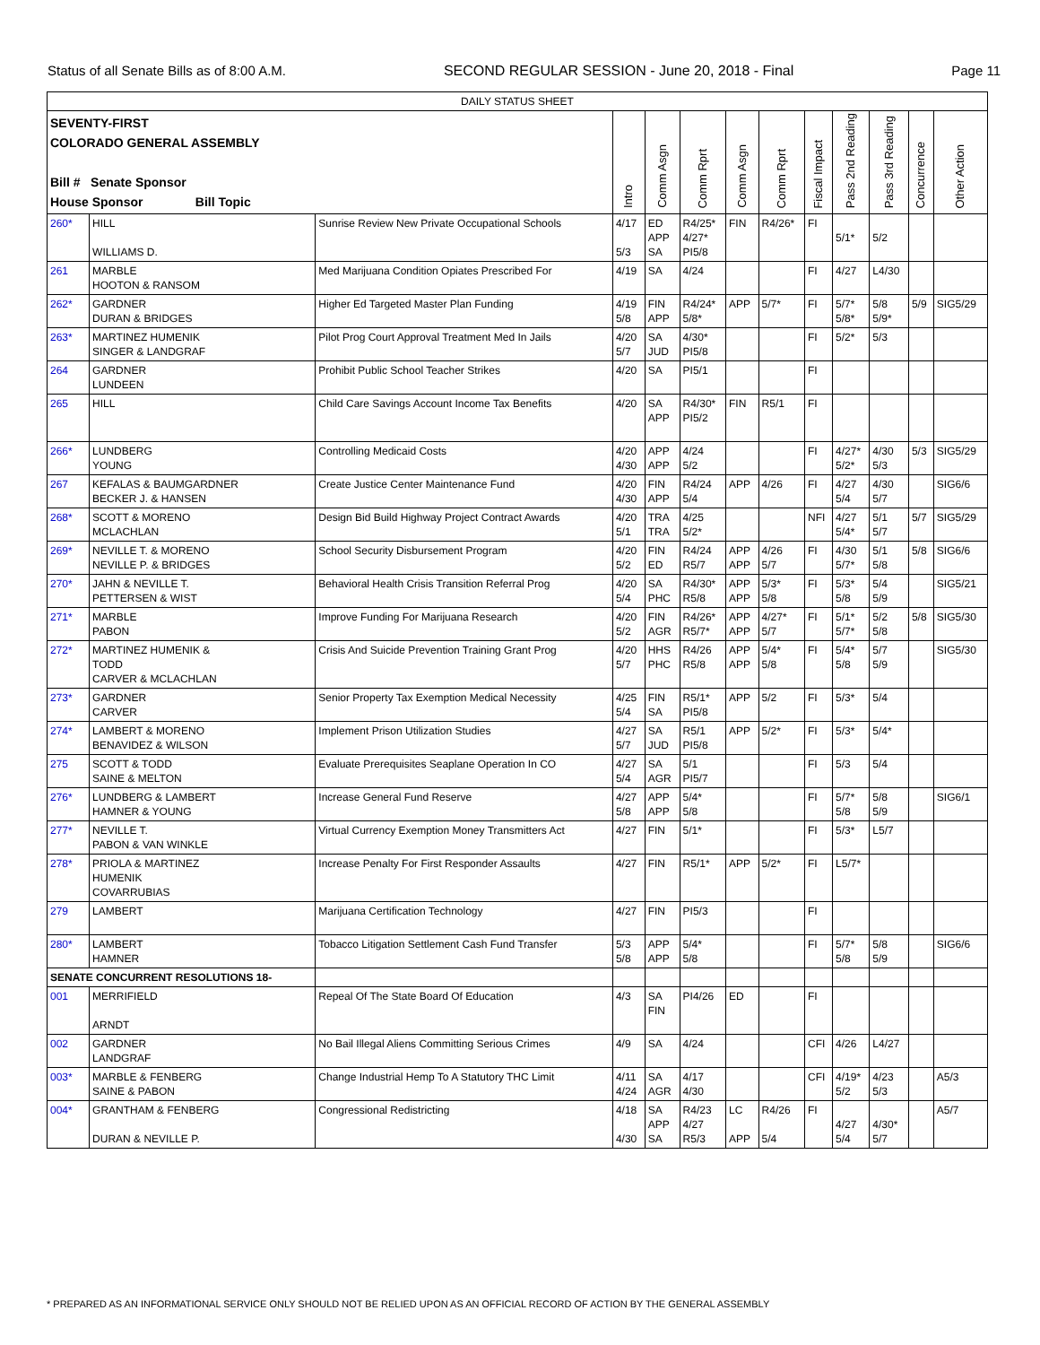Status of all Senate Bills as of 8:00 A.M. SECOND REGULAR SESSION - June 20, 2018 - Final Page 11
| DAILY STATUS SHEET | | | | | | | | | | | | |
| --- | --- | --- | --- | --- | --- | --- | --- | --- | --- | --- | --- | --- |
| SEVENTY-FIRST COLORADO GENERAL ASSEMBLY Bill # Senate Sponsor House Sponsor Bill Topic | | | Intro | Comm Asgn | Comm Rprt | Comm Asgn | Comm Rprt | Fiscal Impact | Pass 2nd Reading | Pass 3rd Reading | Concurrence | Other Action |
| 260* | HILL WILLIAMS D. | Sunrise Review New Private Occupational Schools | 4/17 5/3 | ED APP SA | R4/25* 4/27* PI5/8 | FIN | R4/26* | FI | 5/1* | 5/2 | | |
| 261 | MARBLE HOOTON & RANSOM | Med Marijuana Condition Opiates Prescribed For | 4/19 | SA | 4/24 | | | FI | 4/27 | L4/30 | | |
| 262* | GARDNER DURAN & BRIDGES | Higher Ed Targeted Master Plan Funding | 4/19 5/8 | FIN APP | R4/24* 5/8* | APP | 5/7* | FI | 5/7* 5/8* | 5/8 5/9* | 5/9 | SIG5/29 |
| 263* | MARTINEZ HUMENIK SINGER & LANDGRAF | Pilot Prog Court Approval Treatment Med In Jails | 4/20 5/7 | SA JUD | 4/30* PI5/8 | | | FI | 5/2* | 5/3 | | |
| 264 | GARDNER LUNDEEN | Prohibit Public School Teacher Strikes | 4/20 | SA | PI5/1 | | | FI | | | | |
| 265 | HILL | Child Care Savings Account Income Tax Benefits | 4/20 | SA APP | R4/30* PI5/2 | FIN | R5/1 | FI | | | | |
| 266* | LUNDBERG YOUNG | Controlling Medicaid Costs | 4/20 4/30 | APP APP | 4/24 5/2 | | | FI | 4/27* 5/2* | 4/30 5/3 | 5/3 | SIG5/29 |
| 267 | KEFALAS & BAUMGARDNER BECKER J. & HANSEN | Create Justice Center Maintenance Fund | 4/20 4/30 | FIN APP | R4/24 5/4 | APP | 4/26 | FI | 4/27 5/4 | 4/30 5/7 | | SIG6/6 |
| 268* | SCOTT & MORENO MCLACHLAN | Design Bid Build Highway Project Contract Awards | 4/20 5/1 | TRA TRA | 4/25 5/2* | | | NFI | 4/27 5/4* | 5/1 5/7 | 5/7 | SIG5/29 |
| 269* | NEVILLE T. & MORENO NEVILLE P. & BRIDGES | School Security Disbursement Program | 4/20 5/2 | FIN ED | R4/24 R5/7 | APP APP | 4/26 5/7 | FI | 4/30 5/7* | 5/1 5/8 | 5/8 | SIG6/6 |
| 270* | JAHN & NEVILLE T. PETTERSEN & WIST | Behavioral Health Crisis Transition Referral Prog | 4/20 5/4 | SA PHC | R4/30* R5/8 | APP APP | 5/3* 5/8 | FI | 5/3* 5/8 | 5/4 5/9 | | SIG5/21 |
| 271* | MARBLE PABON | Improve Funding For Marijuana Research | 4/20 5/2 | FIN AGR | R4/26* R5/7* | APP APP | 4/27* 5/7 | FI | 5/1* 5/7* | 5/2 5/8 | 5/8 | SIG5/30 |
| 272* | MARTINEZ HUMENIK & TODD CARVER & MCLACHLAN | Crisis And Suicide Prevention Training Grant Prog | 4/20 5/7 | HHS PHC | R4/26 R5/8 | APP APP | 5/4* 5/8 | FI | 5/4* 5/8 | 5/7 5/9 | | SIG5/30 |
| 273* | GARDNER CARVER | Senior Property Tax Exemption Medical Necessity | 4/25 5/4 | FIN SA | R5/1* PI5/8 | APP | 5/2 | FI | 5/3* | 5/4 | | |
| 274* | LAMBERT & MORENO BENAVIDEZ & WILSON | Implement Prison Utilization Studies | 4/27 5/7 | SA JUD | R5/1 PI5/8 | APP | 5/2* | FI | 5/3* | 5/4* | | |
| 275 | SCOTT & TODD SAINE & MELTON | Evaluate Prerequisites Seaplane Operation In CO | 4/27 5/4 | SA AGR | 5/1 PI5/7 | | | FI | 5/3 | 5/4 | | |
| 276* | LUNDBERG & LAMBERT HAMNER & YOUNG | Increase General Fund Reserve | 4/27 5/8 | APP APP | 5/4* 5/8 | | | FI | 5/7* 5/8 | 5/8 5/9 | | SIG6/1 |
| 277* | NEVILLE T. PABON & VAN WINKLE | Virtual Currency Exemption Money Transmitters Act | 4/27 | FIN | 5/1* | | | FI | 5/3* | L5/7 | | |
| 278* | PRIOLA & MARTINEZ HUMENIK COVARRUBIAS | Increase Penalty For First Responder Assaults | 4/27 | FIN | R5/1* | APP | 5/2* | FI | L5/7* | | | |
| 279 | LAMBERT | Marijuana Certification Technology | 4/27 | FIN | PI5/3 | | | FI | | | | |
| 280* | LAMBERT HAMNER | Tobacco Litigation Settlement Cash Fund Transfer | 5/3 5/8 | APP APP | 5/4* 5/8 | | | FI | 5/7* 5/8 | 5/8 5/9 | | SIG6/6 |
| SENATE CONCURRENT RESOLUTIONS 18- | | | | | | | | | | | | |
| 001 | MERRIFIELD ARNDT | Repeal Of The State Board Of Education | 4/3 | SA FIN | PI4/26 | ED | | FI | | | | |
| 002 | GARDNER LANDGRAF | No Bail Illegal Aliens Committing Serious Crimes | 4/9 | SA | 4/24 | | | CFI | 4/26 | L4/27 | | |
| 003* | MARBLE & FENBERG SAINE & PABON | Change Industrial Hemp To A Statutory THC Limit | 4/11 4/24 | SA AGR | 4/17 4/30 | | | CFI | 4/19* 5/2 | 4/23 5/3 | | A5/3 |
| 004* | GRANTHAM & FENBERG DURAN & NEVILLE P. | Congressional Redistricting | 4/18 4/30 | SA APP SA | R4/23 4/27 R5/3 | LC APP | R4/26 5/4 | FI | 4/27 5/4 | 4/30* 5/7 | | A5/7 |
* PREPARED AS AN INFORMATIONAL SERVICE ONLY SHOULD NOT BE RELIED UPON AS AN OFFICIAL RECORD OF ACTION BY THE GENERAL ASSEMBLY